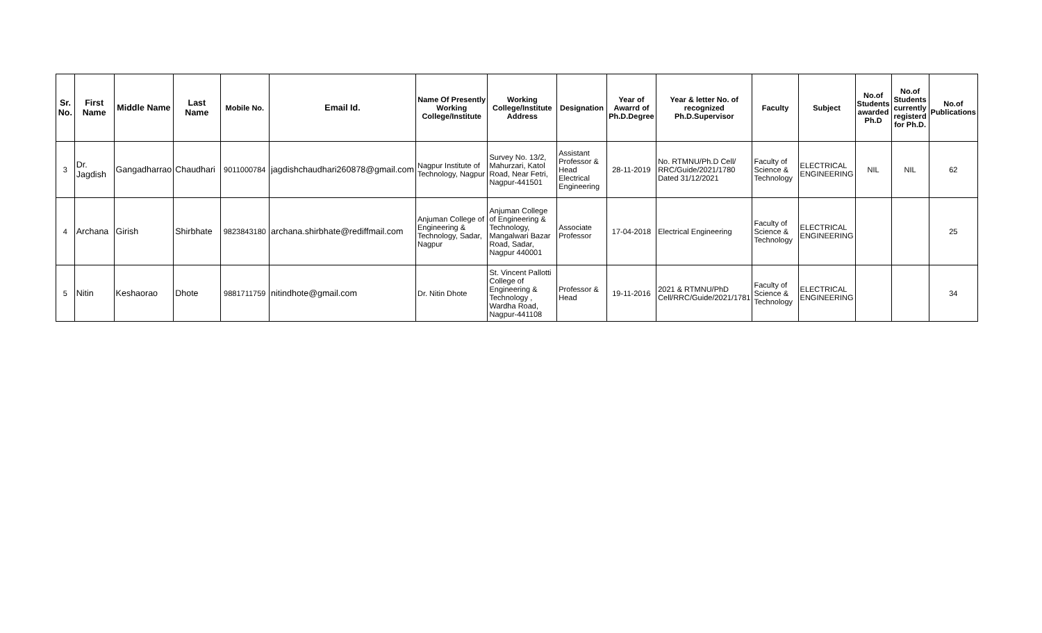| Sr. No. | First Name | Middle Name | Last Name | Mobile No. | Email Id. | Name Of Presently Working College/Institute | Working College/Institute Address | Designation | Year of Awarrd of Ph.D.Degree | Year & letter No. of recognized Ph.D.Supervisor | Faculty | Subject | No.of Students awarded Ph.D | No.of Students currently registerd for Ph.D. | No.of Publications |
| --- | --- | --- | --- | --- | --- | --- | --- | --- | --- | --- | --- | --- | --- | --- | --- |
| 3 | Dr. Jagdish | Gangadharrao | Chaudhari | 9011000784 | jagdishchaudhari260878@gmail.com | Nagpur Institute of Technology, Nagpur | Survey No. 13/2, Mahurzari, Katol Road, Near Fetri, Nagpur-441501 | Assistant Professor & Head Electrical Engineering | 28-11-2019 | No. RTMNU/Ph.D Cell/ RRC/Guide/2021/1780 Dated 31/12/2021 | Faculty of Science & Technology | ELECTRICAL ENGINEERING | NIL | NIL | 62 |
| 4 | Archana | Girish | Shirbhate | 9823843180 | archana.shirbhate@rediffmail.com | Anjuman College of Engineering & Technology, Sadar, Nagpur | Anjuman College of Engineering & Technology, Mangalwari Bazar Road, Sadar, Nagpur 440001 | Associate Professor | 17-04-2018 | Electrical Engineering | Faculty of Science & Technology | ELECTRICAL ENGINEERING | | | 25 |
| 5 | Nitin | Keshaorao | Dhote | 9881711759 | nitindhote@gmail.com | Dr. Nitin Dhote | St. Vincent Pallotti College of Engineering & Technology , Wardha Road, Nagpur-441108 | Professor & Head | 19-11-2016 | 2021 & RTMNU/PhD Cell/RRC/Guide/2021/1781 | Faculty of Science & Technology | ELECTRICAL ENGINEERING | | | 34 |